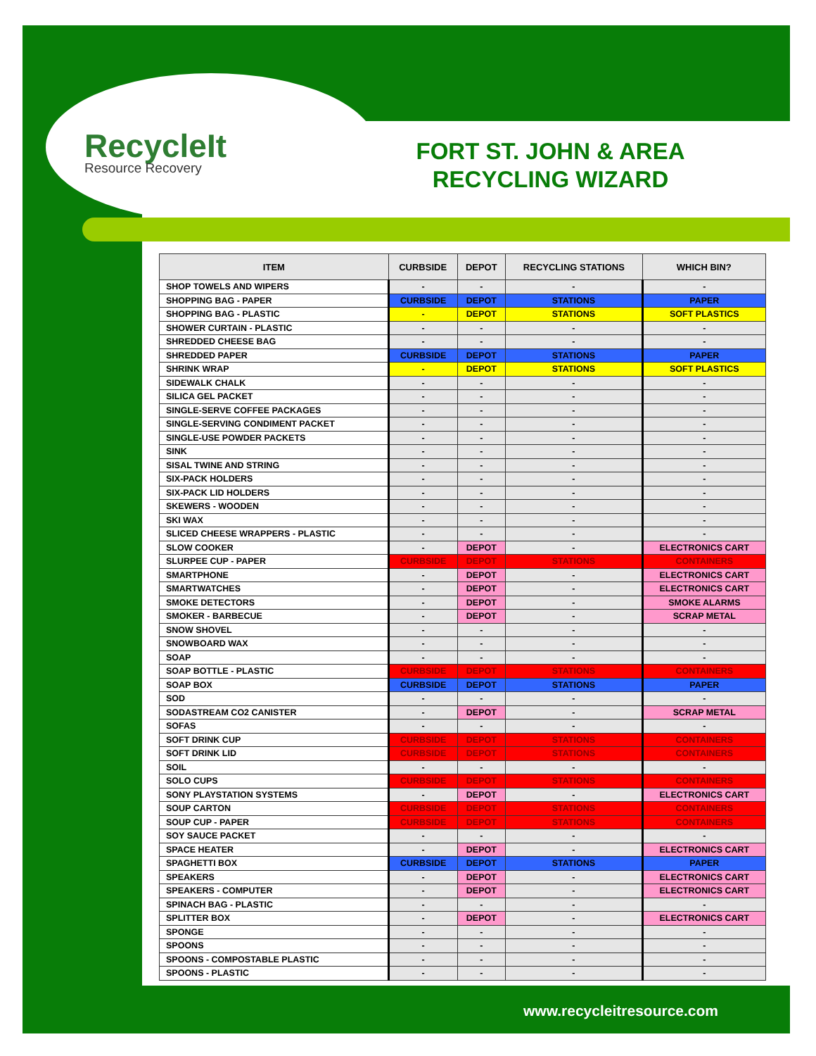RecycleIt
Resource Recovery
FORT ST. JOHN & AREA RECYCLING WIZARD
| ITEM | CURBSIDE | DEPOT | RECYCLING STATIONS | WHICH BIN? |
| --- | --- | --- | --- | --- |
| SHOP TOWELS AND WIPERS | - | - | - | - |
| SHOPPING BAG - PAPER | CURBSIDE | DEPOT | STATIONS | PAPER |
| SHOPPING BAG - PLASTIC | - | DEPOT | STATIONS | SOFT PLASTICS |
| SHOWER CURTAIN - PLASTIC | - | - | - | - |
| SHREDDED CHEESE BAG | - | - | - | - |
| SHREDDED PAPER | CURBSIDE | DEPOT | STATIONS | PAPER |
| SHRINK WRAP | - | DEPOT | STATIONS | SOFT PLASTICS |
| SIDEWALK CHALK | - | - | - | - |
| SILICA GEL PACKET | - | - | - | - |
| SINGLE-SERVE COFFEE PACKAGES | - | - | - | - |
| SINGLE-SERVING CONDIMENT PACKET | - | - | - | - |
| SINGLE-USE POWDER PACKETS | - | - | - | - |
| SINK | - | - | - | - |
| SISAL TWINE AND STRING | - | - | - | - |
| SIX-PACK HOLDERS | - | - | - | - |
| SIX-PACK LID HOLDERS | - | - | - | - |
| SKEWERS - WOODEN | - | - | - | - |
| SKI WAX | - | - | - | - |
| SLICED CHEESE WRAPPERS - PLASTIC | - | - | - | - |
| SLOW COOKER | - | DEPOT | - | ELECTRONICS CART |
| SLURPEE CUP - PAPER | CURBSIDE | DEPOT | STATIONS | CONTAINERS |
| SMARTPHONE | - | DEPOT | - | ELECTRONICS CART |
| SMARTWATCHES | - | DEPOT | - | ELECTRONICS CART |
| SMOKE DETECTORS | - | DEPOT | - | SMOKE ALARMS |
| SMOKER - BARBECUE | - | DEPOT | - | SCRAP METAL |
| SNOW SHOVEL | - | - | - | - |
| SNOWBOARD WAX | - | - | - | - |
| SOAP | - | - | - | - |
| SOAP BOTTLE - PLASTIC | CURBSIDE | DEPOT | STATIONS | CONTAINERS |
| SOAP BOX | CURBSIDE | DEPOT | STATIONS | PAPER |
| SOD | - | - | - | - |
| SODASTREAM CO2 CANISTER | - | DEPOT | - | SCRAP METAL |
| SOFAS | - | - | - | - |
| SOFT DRINK CUP | CURBSIDE | DEPOT | STATIONS | CONTAINERS |
| SOFT DRINK LID | CURBSIDE | DEPOT | STATIONS | CONTAINERS |
| SOIL | - | - | - | - |
| SOLO CUPS | CURBSIDE | DEPOT | STATIONS | CONTAINERS |
| SONY PLAYSTATION SYSTEMS | - | DEPOT | - | ELECTRONICS CART |
| SOUP CARTON | CURBSIDE | DEPOT | STATIONS | CONTAINERS |
| SOUP CUP - PAPER | CURBSIDE | DEPOT | STATIONS | CONTAINERS |
| SOY SAUCE PACKET | - | - | - | - |
| SPACE HEATER | - | DEPOT | - | ELECTRONICS CART |
| SPAGHETTI BOX | CURBSIDE | DEPOT | STATIONS | PAPER |
| SPEAKERS | - | DEPOT | - | ELECTRONICS CART |
| SPEAKERS - COMPUTER | - | DEPOT | - | ELECTRONICS CART |
| SPINACH BAG - PLASTIC | - | - | - | - |
| SPLITTER BOX | - | DEPOT | - | ELECTRONICS CART |
| SPONGE | - | - | - | - |
| SPOONS | - | - | - | - |
| SPOONS - COMPOSTABLE PLASTIC | - | - | - | - |
| SPOONS - PLASTIC | - | - | - | - |
www.recycleitresource.com